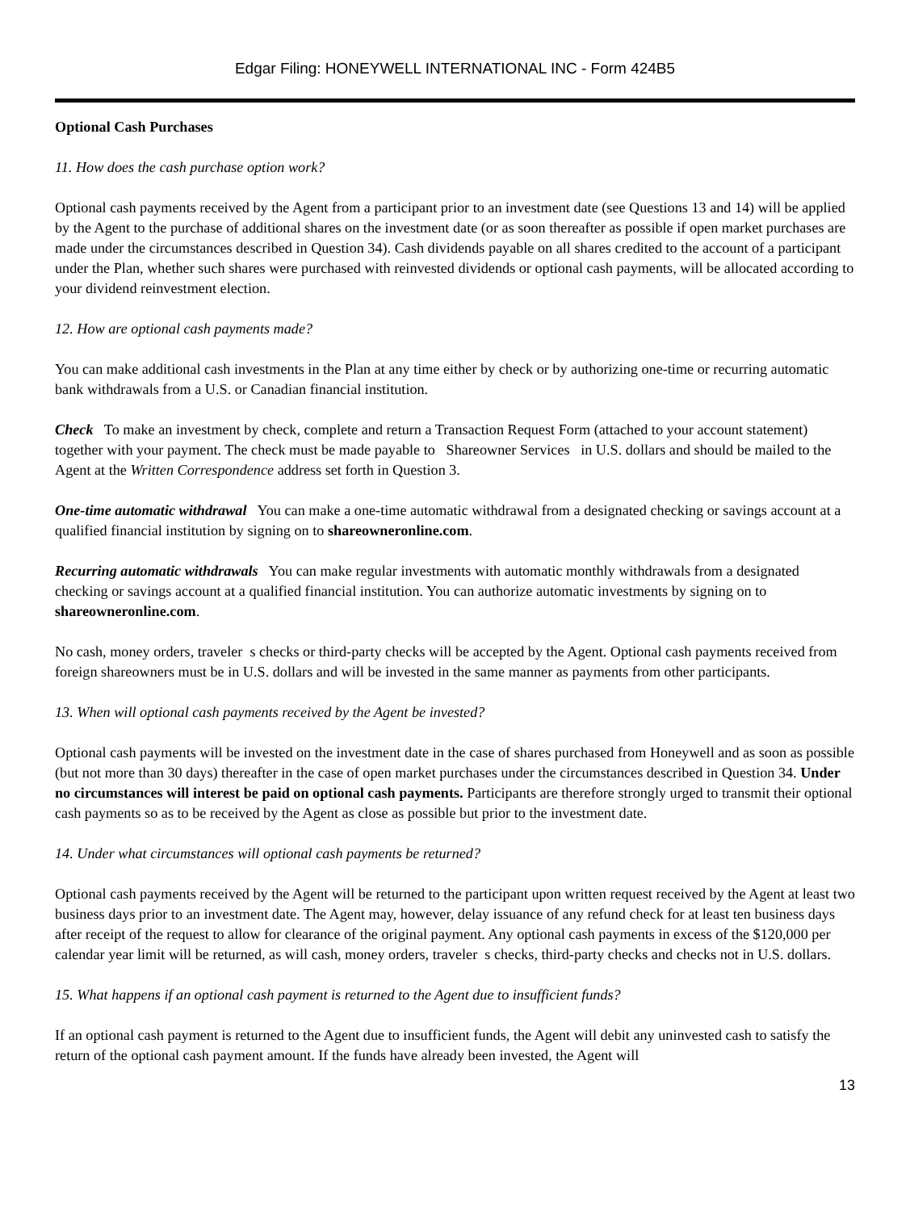Edgar Filing: HONEYWELL INTERNATIONAL INC - Form 424B5
Optional Cash Purchases
11. How does the cash purchase option work?
Optional cash payments received by the Agent from a participant prior to an investment date (see Questions 13 and 14) will be applied by the Agent to the purchase of additional shares on the investment date (or as soon thereafter as possible if open market purchases are made under the circumstances described in Question 34). Cash dividends payable on all shares credited to the account of a participant under the Plan, whether such shares were purchased with reinvested dividends or optional cash payments, will be allocated according to your dividend reinvestment election.
12. How are optional cash payments made?
You can make additional cash investments in the Plan at any time either by check or by authorizing one-time or recurring automatic bank withdrawals from a U.S. or Canadian financial institution.
Check To make an investment by check, complete and return a Transaction Request Form (attached to your account statement) together with your payment. The check must be made payable to Shareowner Services in U.S. dollars and should be mailed to the Agent at the Written Correspondence address set forth in Question 3.
One-time automatic withdrawal You can make a one-time automatic withdrawal from a designated checking or savings account at a qualified financial institution by signing on to shareowneronline.com.
Recurring automatic withdrawals You can make regular investments with automatic monthly withdrawals from a designated checking or savings account at a qualified financial institution. You can authorize automatic investments by signing on to shareowneronline.com.
No cash, money orders, traveler s checks or third-party checks will be accepted by the Agent. Optional cash payments received from foreign shareowners must be in U.S. dollars and will be invested in the same manner as payments from other participants.
13. When will optional cash payments received by the Agent be invested?
Optional cash payments will be invested on the investment date in the case of shares purchased from Honeywell and as soon as possible (but not more than 30 days) thereafter in the case of open market purchases under the circumstances described in Question 34. Under no circumstances will interest be paid on optional cash payments. Participants are therefore strongly urged to transmit their optional cash payments so as to be received by the Agent as close as possible but prior to the investment date.
14. Under what circumstances will optional cash payments be returned?
Optional cash payments received by the Agent will be returned to the participant upon written request received by the Agent at least two business days prior to an investment date. The Agent may, however, delay issuance of any refund check for at least ten business days after receipt of the request to allow for clearance of the original payment. Any optional cash payments in excess of the $120,000 per calendar year limit will be returned, as will cash, money orders, traveler s checks, third-party checks and checks not in U.S. dollars.
15. What happens if an optional cash payment is returned to the Agent due to insufficient funds?
If an optional cash payment is returned to the Agent due to insufficient funds, the Agent will debit any uninvested cash to satisfy the return of the optional cash payment amount. If the funds have already been invested, the Agent will
13